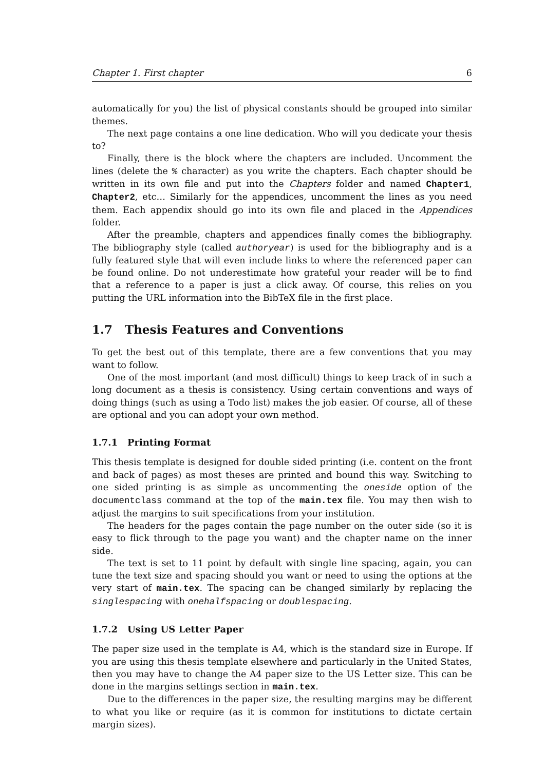Chapter 1. First chapter 6
automatically for you) the list of physical constants should be grouped into similar themes.
The next page contains a one line dedication. Who will you dedicate your thesis to?
Finally, there is the block where the chapters are included. Uncomment the lines (delete the % character) as you write the chapters. Each chapter should be written in its own file and put into the Chapters folder and named Chapter1, Chapter2, etc… Similarly for the appendices, uncomment the lines as you need them. Each appendix should go into its own file and placed in the Appendices folder.
After the preamble, chapters and appendices finally comes the bibliography. The bibliography style (called authoryear) is used for the bibliography and is a fully featured style that will even include links to where the referenced paper can be found online. Do not underestimate how grateful your reader will be to find that a reference to a paper is just a click away. Of course, this relies on you putting the URL information into the BibTeX file in the first place.
1.7 Thesis Features and Conventions
To get the best out of this template, there are a few conventions that you may want to follow.
One of the most important (and most difficult) things to keep track of in such a long document as a thesis is consistency. Using certain conventions and ways of doing things (such as using a Todo list) makes the job easier. Of course, all of these are optional and you can adopt your own method.
1.7.1 Printing Format
This thesis template is designed for double sided printing (i.e. content on the front and back of pages) as most theses are printed and bound this way. Switching to one sided printing is as simple as uncommenting the oneside option of the documentclass command at the top of the main.tex file. You may then wish to adjust the margins to suit specifications from your institution.
The headers for the pages contain the page number on the outer side (so it is easy to flick through to the page you want) and the chapter name on the inner side.
The text is set to 11 point by default with single line spacing, again, you can tune the text size and spacing should you want or need to using the options at the very start of main.tex. The spacing can be changed similarly by replacing the singlespacing with onehalfspacing or doublespacing.
1.7.2 Using US Letter Paper
The paper size used in the template is A4, which is the standard size in Europe. If you are using this thesis template elsewhere and particularly in the United States, then you may have to change the A4 paper size to the US Letter size. This can be done in the margins settings section in main.tex.
Due to the differences in the paper size, the resulting margins may be different to what you like or require (as it is common for institutions to dictate certain margin sizes).